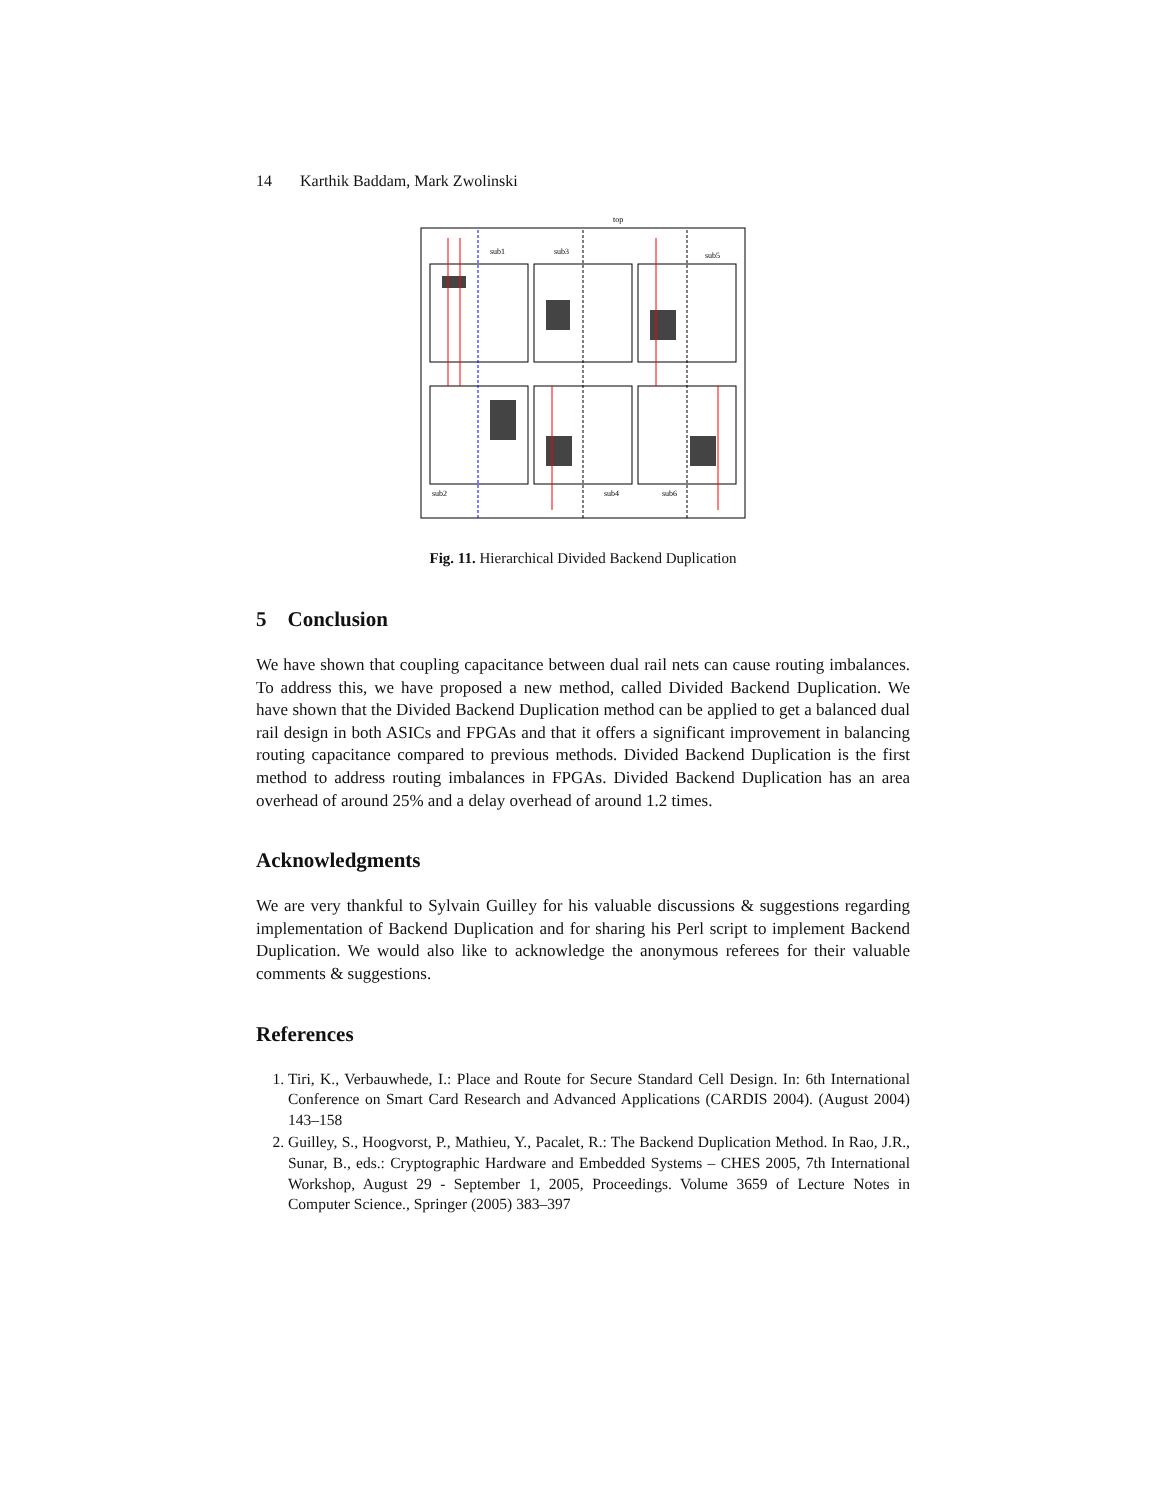14 Karthik Baddam, Mark Zwolinski
top
sub1
sub3
sub5
sub2
sub4
sub6
Fig. 11. Hierarchical Divided Backend Duplication
5 Conclusion
We have shown that coupling capacitance between dual rail nets can cause routing imbalances. To address this, we have proposed a new method, called Divided Backend Duplication. We have shown that the Divided Backend Duplication method can be applied to get a balanced dual rail design in both ASICs and FPGAs and that it offers a significant improvement in balancing routing capacitance compared to previous methods. Divided Backend Duplication is the first method to address routing imbalances in FPGAs. Divided Backend Duplication has an area overhead of around 25% and a delay overhead of around 1.2 times.
Acknowledgments
We are very thankful to Sylvain Guilley for his valuable discussions & suggestions regarding implementation of Backend Duplication and for sharing his Perl script to implement Backend Duplication. We would also like to acknowledge the anonymous referees for their valuable comments & suggestions.
References
1. Tiri, K., Verbauwhede, I.: Place and Route for Secure Standard Cell Design. In: 6th International Conference on Smart Card Research and Advanced Applications (CARDIS 2004). (August 2004) 143–158
2. Guilley, S., Hoogvorst, P., Mathieu, Y., Pacalet, R.: The Backend Duplication Method. In Rao, J.R., Sunar, B., eds.: Cryptographic Hardware and Embedded Systems – CHES 2005, 7th International Workshop, August 29 - September 1, 2005, Proceedings. Volume 3659 of Lecture Notes in Computer Science., Springer (2005) 383–397